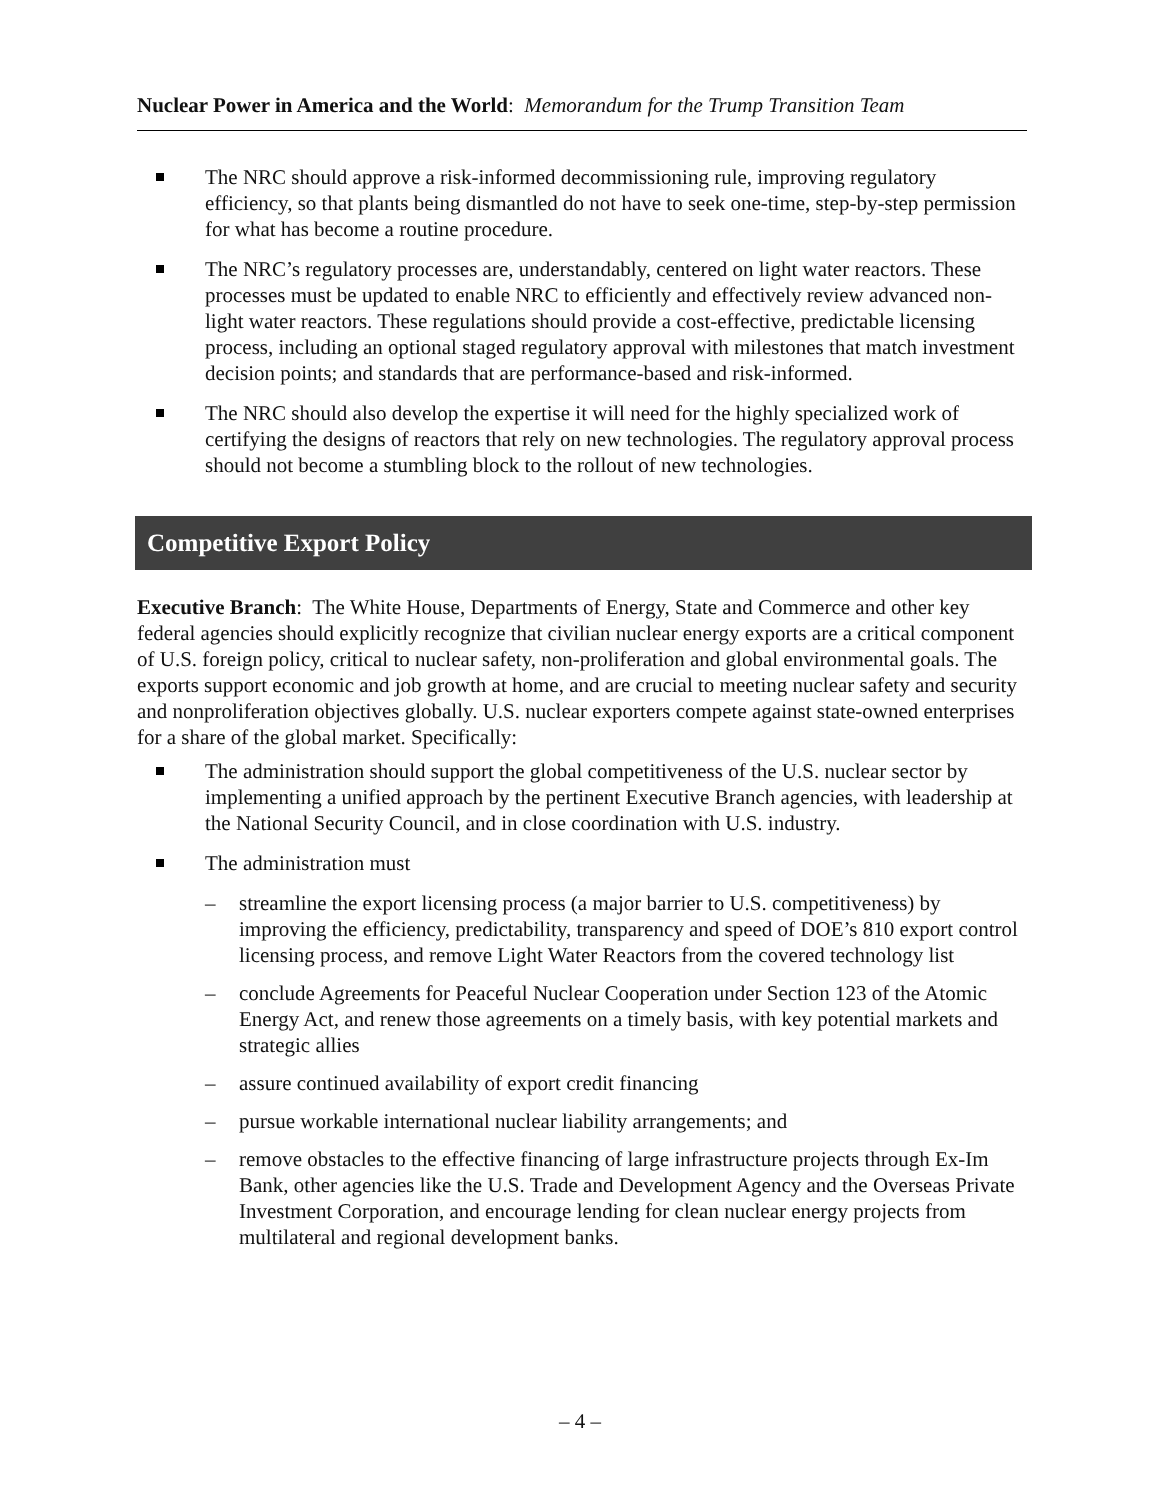Nuclear Power in America and the World: Memorandum for the Trump Transition Team
The NRC should approve a risk-informed decommissioning rule, improving regulatory efficiency, so that plants being dismantled do not have to seek one-time, step-by-step permission for what has become a routine procedure.
The NRC’s regulatory processes are, understandably, centered on light water reactors. These processes must be updated to enable NRC to efficiently and effectively review advanced non-light water reactors. These regulations should provide a cost-effective, predictable licensing process, including an optional staged regulatory approval with milestones that match investment decision points; and standards that are performance-based and risk-informed.
The NRC should also develop the expertise it will need for the highly specialized work of certifying the designs of reactors that rely on new technologies. The regulatory approval process should not become a stumbling block to the rollout of new technologies.
Competitive Export Policy
Executive Branch: The White House, Departments of Energy, State and Commerce and other key federal agencies should explicitly recognize that civilian nuclear energy exports are a critical component of U.S. foreign policy, critical to nuclear safety, non-proliferation and global environmental goals. The exports support economic and job growth at home, and are crucial to meeting nuclear safety and security and nonproliferation objectives globally. U.S. nuclear exporters compete against state-owned enterprises for a share of the global market. Specifically:
The administration should support the global competitiveness of the U.S. nuclear sector by implementing a unified approach by the pertinent Executive Branch agencies, with leadership at the National Security Council, and in close coordination with U.S. industry.
The administration must
– streamline the export licensing process (a major barrier to U.S. competitiveness) by improving the efficiency, predictability, transparency and speed of DOE’s 810 export control licensing process, and remove Light Water Reactors from the covered technology list
– conclude Agreements for Peaceful Nuclear Cooperation under Section 123 of the Atomic Energy Act, and renew those agreements on a timely basis, with key potential markets and strategic allies
– assure continued availability of export credit financing
– pursue workable international nuclear liability arrangements; and
– remove obstacles to the effective financing of large infrastructure projects through Ex-Im Bank, other agencies like the U.S. Trade and Development Agency and the Overseas Private Investment Corporation, and encourage lending for clean nuclear energy projects from multilateral and regional development banks.
– 4 –